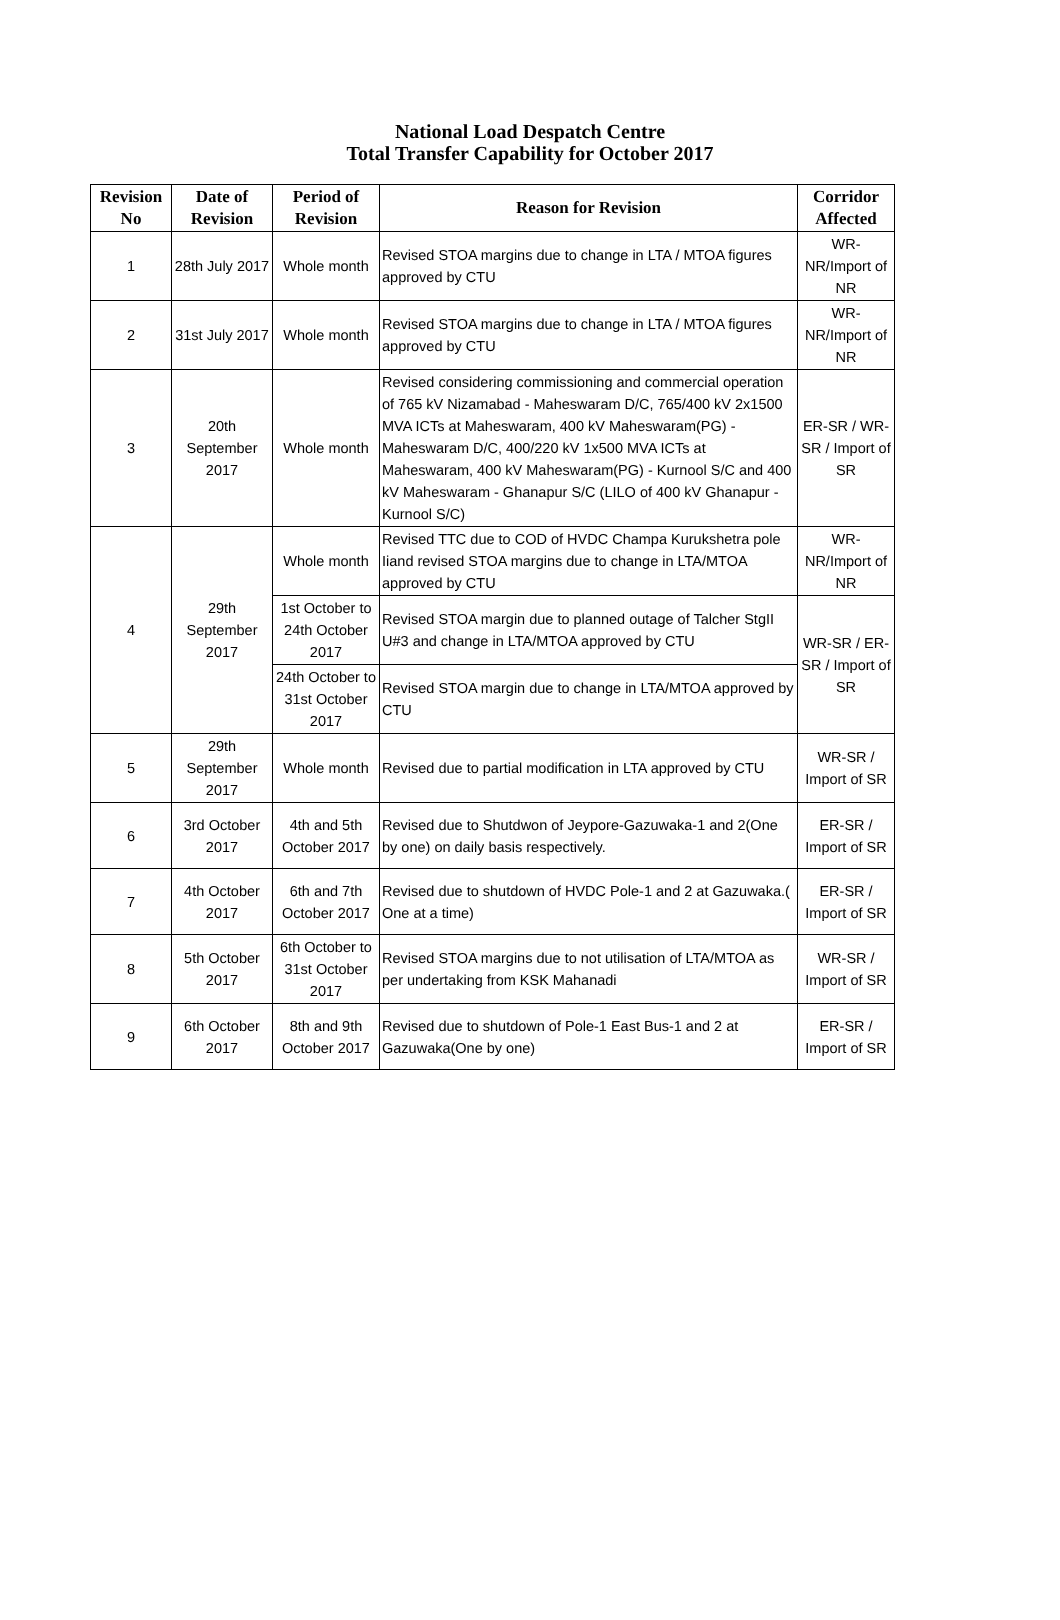National Load Despatch Centre
Total Transfer Capability for October 2017
| Revision No | Date of Revision | Period of Revision | Reason for Revision | Corridor Affected |
| --- | --- | --- | --- | --- |
| 1 | 28th July 2017 | Whole month | Revised STOA margins due to change in LTA / MTOA figures approved by CTU | WR-NR/Import of NR |
| 2 | 31st July 2017 | Whole month | Revised STOA margins due to change in LTA / MTOA figures approved by CTU | WR-NR/Import of NR |
| 3 | 20th September 2017 | Whole month | Revised considering commissioning and commercial operation of 765 kV Nizamabad - Maheswaram D/C, 765/400 kV 2x1500 MVA ICTs at Maheswaram, 400 kV Maheswaram(PG) - Maheswaram D/C, 400/220 kV 1x500 MVA ICTs at Maheswaram, 400 kV Maheswaram(PG) - Kurnool S/C and 400 kV Maheswaram - Ghanapur S/C (LILO of 400 kV Ghanapur - Kurnool S/C) | ER-SR / WR-SR / Import of SR |
| 4 | 29th September 2017 | Whole month | Revised TTC due to COD of HVDC Champa Kurukshetra pole Iiand revised STOA margins due to change in LTA/MTOA approved by CTU | WR-NR/Import of NR |
| | | 1st October to 24th October 2017 | Revised STOA margin due to planned outage of Talcher StgII U#3 and change in LTA/MTOA approved by CTU | WR-SR / ER-SR / Import of SR |
| | | 24th October to 31st October 2017 | Revised STOA margin due to change in LTA/MTOA approved by CTU | |
| 5 | 29th September 2017 | Whole month | Revised due to partial modification in LTA approved by CTU | WR-SR / Import of SR |
| 6 | 3rd October 2017 | 4th and 5th October 2017 | Revised due to Shutdwon of Jeypore-Gazuwaka-1 and 2(One by one) on daily basis respectively. | ER-SR / Import of SR |
| 7 | 4th October 2017 | 6th and 7th October 2017 | Revised due to shutdown of HVDC Pole-1 and 2 at Gazuwaka.( One at a time) | ER-SR / Import of SR |
| 8 | 5th October 2017 | 6th October to 31st October 2017 | Revised STOA margins due to not utilisation of LTA/MTOA as per undertaking from KSK Mahanadi | WR-SR / Import of SR |
| 9 | 6th October 2017 | 8th and 9th October 2017 | Revised due to shutdown of Pole-1 East Bus-1 and 2 at Gazuwaka(One by one) | ER-SR / Import of SR |